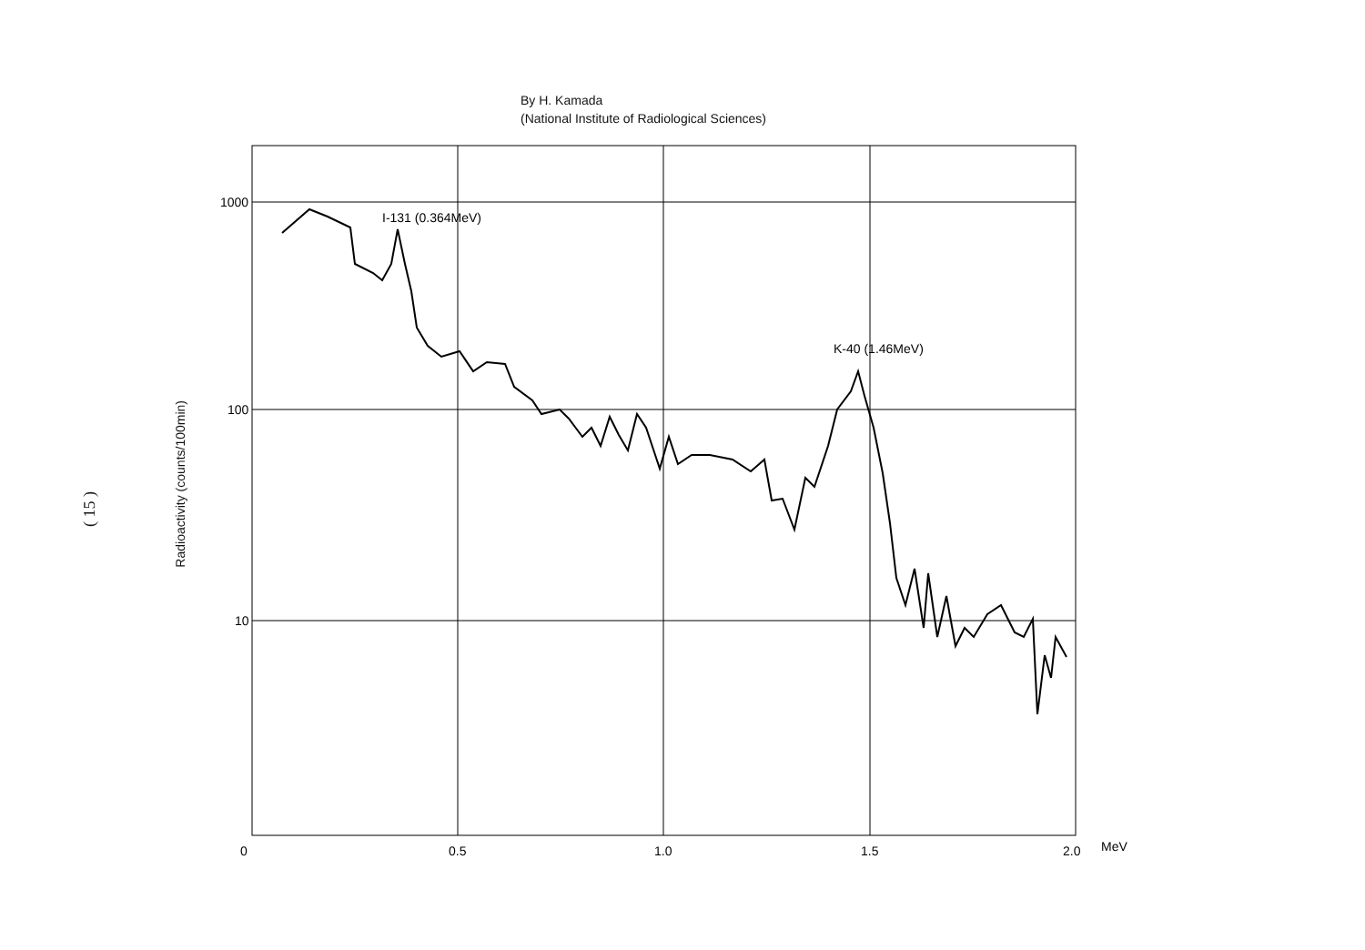By H. Kamada
(National Institute of Radiological Sciences)
( 15 )
Radioactivity (counts/100min)
1000
100
10
I-131 (0.364MeV)
K-40 (1.46MeV)
0
0.5
1.0
1.5
2.0
MeV